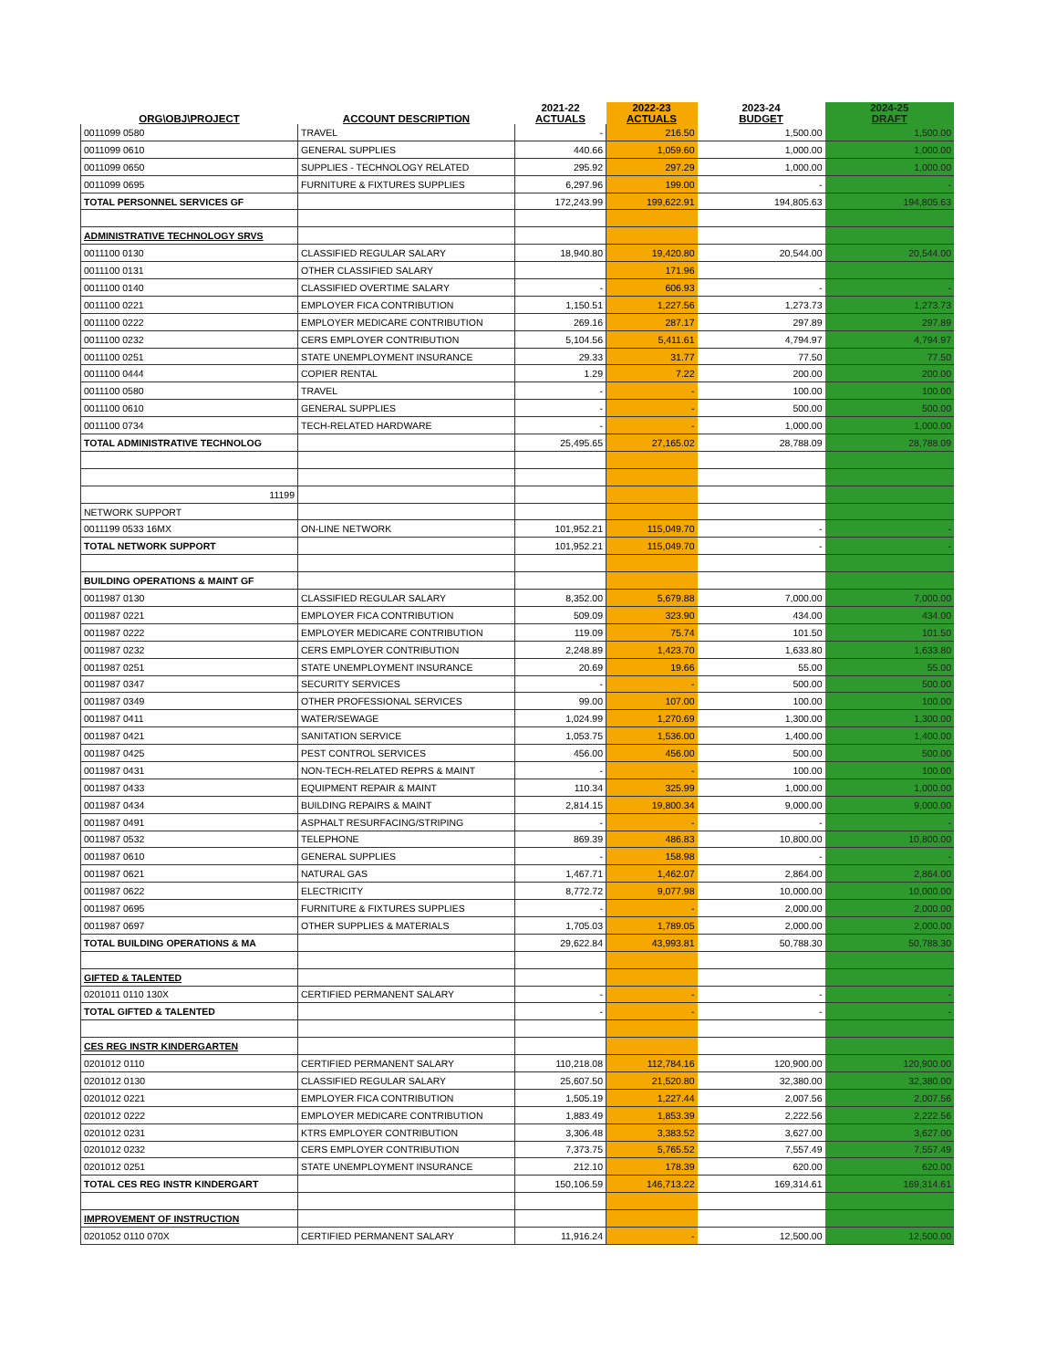| ORG\OBJ\PROJECT | ACCOUNT DESCRIPTION | 2021-22 ACTUALS | 2022-23 ACTUALS | 2023-24 BUDGET | 2024-25 DRAFT |
| --- | --- | --- | --- | --- | --- |
| 0011099 0580 | TRAVEL | - | 216.50 | 1,500.00 | 1,500.00 |
| 0011099 0610 | GENERAL SUPPLIES | 440.66 | 1,059.60 | 1,000.00 | 1,000.00 |
| 0011099 0650 | SUPPLIES - TECHNOLOGY RELATED | 295.92 | 297.29 | 1,000.00 | 1,000.00 |
| 0011099 0695 | FURNITURE & FIXTURES SUPPLIES | 6,297.96 | 199.00 | - | - |
| TOTAL PERSONNEL SERVICES GF | | 172,243.99 | 199,622.91 | 194,805.63 | 194,805.63 |
| ADMINISTRATIVE TECHNOLOGY SRVS | | | | | |
| 0011100 0130 | CLASSIFIED REGULAR SALARY | 18,940.80 | 19,420.80 | 20,544.00 | 20,544.00 |
| 0011100 0131 | OTHER CLASSIFIED SALARY | | 171.96 | | |
| 0011100 0140 | CLASSIFIED OVERTIME SALARY | - | 606.93 | - | - |
| 0011100 0221 | EMPLOYER FICA CONTRIBUTION | 1,150.51 | 1,227.56 | 1,273.73 | 1,273.73 |
| 0011100 0222 | EMPLOYER MEDICARE CONTRIBUTION | 269.16 | 287.17 | 297.89 | 297.89 |
| 0011100 0232 | CERS EMPLOYER CONTRIBUTION | 5,104.56 | 5,411.61 | 4,794.97 | 4,794.97 |
| 0011100 0251 | STATE UNEMPLOYMENT INSURANCE | 29.33 | 31.77 | 77.50 | 77.50 |
| 0011100 0444 | COPIER RENTAL | 1.29 | 7.22 | 200.00 | 200.00 |
| 0011100 0580 | TRAVEL | - | - | 100.00 | 100.00 |
| 0011100 0610 | GENERAL SUPPLIES | - | - | 500.00 | 500.00 |
| 0011100 0734 | TECH-RELATED HARDWARE | - | - | 1,000.00 | 1,000.00 |
| TOTAL ADMINISTRATIVE TECHNOLOG | | 25,495.65 | 27,165.02 | 28,788.09 | 28,788.09 |
| 11199 | | | | | |
| NETWORK SUPPORT | | | | | |
| 0011199 0533 16MX | ON-LINE NETWORK | 101,952.21 | 115,049.70 | - | - |
| TOTAL NETWORK SUPPORT | | 101,952.21 | 115,049.70 | - | - |
| BUILDING OPERATIONS & MAINT GF | | | | | |
| 0011987 0130 | CLASSIFIED REGULAR SALARY | 8,352.00 | 5,679.88 | 7,000.00 | 7,000.00 |
| 0011987 0221 | EMPLOYER FICA CONTRIBUTION | 509.09 | 323.90 | 434.00 | 434.00 |
| 0011987 0222 | EMPLOYER MEDICARE CONTRIBUTION | 119.09 | 75.74 | 101.50 | 101.50 |
| 0011987 0232 | CERS EMPLOYER CONTRIBUTION | 2,248.89 | 1,423.70 | 1,633.80 | 1,633.80 |
| 0011987 0251 | STATE UNEMPLOYMENT INSURANCE | 20.69 | 19.66 | 55.00 | 55.00 |
| 0011987 0347 | SECURITY SERVICES | - | - | 500.00 | 500.00 |
| 0011987 0349 | OTHER PROFESSIONAL SERVICES | 99.00 | 107.00 | 100.00 | 100.00 |
| 0011987 0411 | WATER/SEWAGE | 1,024.99 | 1,270.69 | 1,300.00 | 1,300.00 |
| 0011987 0421 | SANITATION SERVICE | 1,053.75 | 1,536.00 | 1,400.00 | 1,400.00 |
| 0011987 0425 | PEST CONTROL SERVICES | 456.00 | 456.00 | 500.00 | 500.00 |
| 0011987 0431 | NON-TECH-RELATED REPRS & MAINT | - | - | 100.00 | 100.00 |
| 0011987 0433 | EQUIPMENT REPAIR & MAINT | 110.34 | 325.99 | 1,000.00 | 1,000.00 |
| 0011987 0434 | BUILDING REPAIRS & MAINT | 2,814.15 | 19,800.34 | 9,000.00 | 9,000.00 |
| 0011987 0491 | ASPHALT RESURFACING/STRIPING | - | - | - | - |
| 0011987 0532 | TELEPHONE | 869.39 | 486.83 | 10,800.00 | 10,800.00 |
| 0011987 0610 | GENERAL SUPPLIES | - | 158.98 | - | - |
| 0011987 0621 | NATURAL GAS | 1,467.71 | 1,462.07 | 2,864.00 | 2,864.00 |
| 0011987 0622 | ELECTRICITY | 8,772.72 | 9,077.98 | 10,000.00 | 10,000.00 |
| 0011987 0695 | FURNITURE & FIXTURES SUPPLIES | - | - | 2,000.00 | 2,000.00 |
| 0011987 0697 | OTHER SUPPLIES & MATERIALS | 1,705.03 | 1,789.05 | 2,000.00 | 2,000.00 |
| TOTAL BUILDING OPERATIONS & MA | | 29,622.84 | 43,993.81 | 50,788.30 | 50,788.30 |
| GIFTED & TALENTED | | | | | |
| 0201011 0110 130X | CERTIFIED PERMANENT SALARY | - | - | - | - |
| TOTAL GIFTED & TALENTED | | - | - | - | - |
| CES REG INSTR KINDERGARTEN | | | | | |
| 0201012 0110 | CERTIFIED PERMANENT SALARY | 110,218.08 | 112,784.16 | 120,900.00 | 120,900.00 |
| 0201012 0130 | CLASSIFIED REGULAR SALARY | 25,607.50 | 21,520.80 | 32,380.00 | 32,380.00 |
| 0201012 0221 | EMPLOYER FICA CONTRIBUTION | 1,505.19 | 1,227.44 | 2,007.56 | 2,007.56 |
| 0201012 0222 | EMPLOYER MEDICARE CONTRIBUTION | 1,883.49 | 1,853.39 | 2,222.56 | 2,222.56 |
| 0201012 0231 | KTRS EMPLOYER CONTRIBUTION | 3,306.48 | 3,383.52 | 3,627.00 | 3,627.00 |
| 0201012 0232 | CERS EMPLOYER CONTRIBUTION | 7,373.75 | 5,765.52 | 7,557.49 | 7,557.49 |
| 0201012 0251 | STATE UNEMPLOYMENT INSURANCE | 212.10 | 178.39 | 620.00 | 620.00 |
| TOTAL CES REG INSTR KINDERGART | | 150,106.59 | 146,713.22 | 169,314.61 | 169,314.61 |
| IMPROVEMENT OF INSTRUCTION | | | | | |
| 0201052 0110 070X | CERTIFIED PERMANENT SALARY | 11,916.24 | - | 12,500.00 | 12,500.00 |